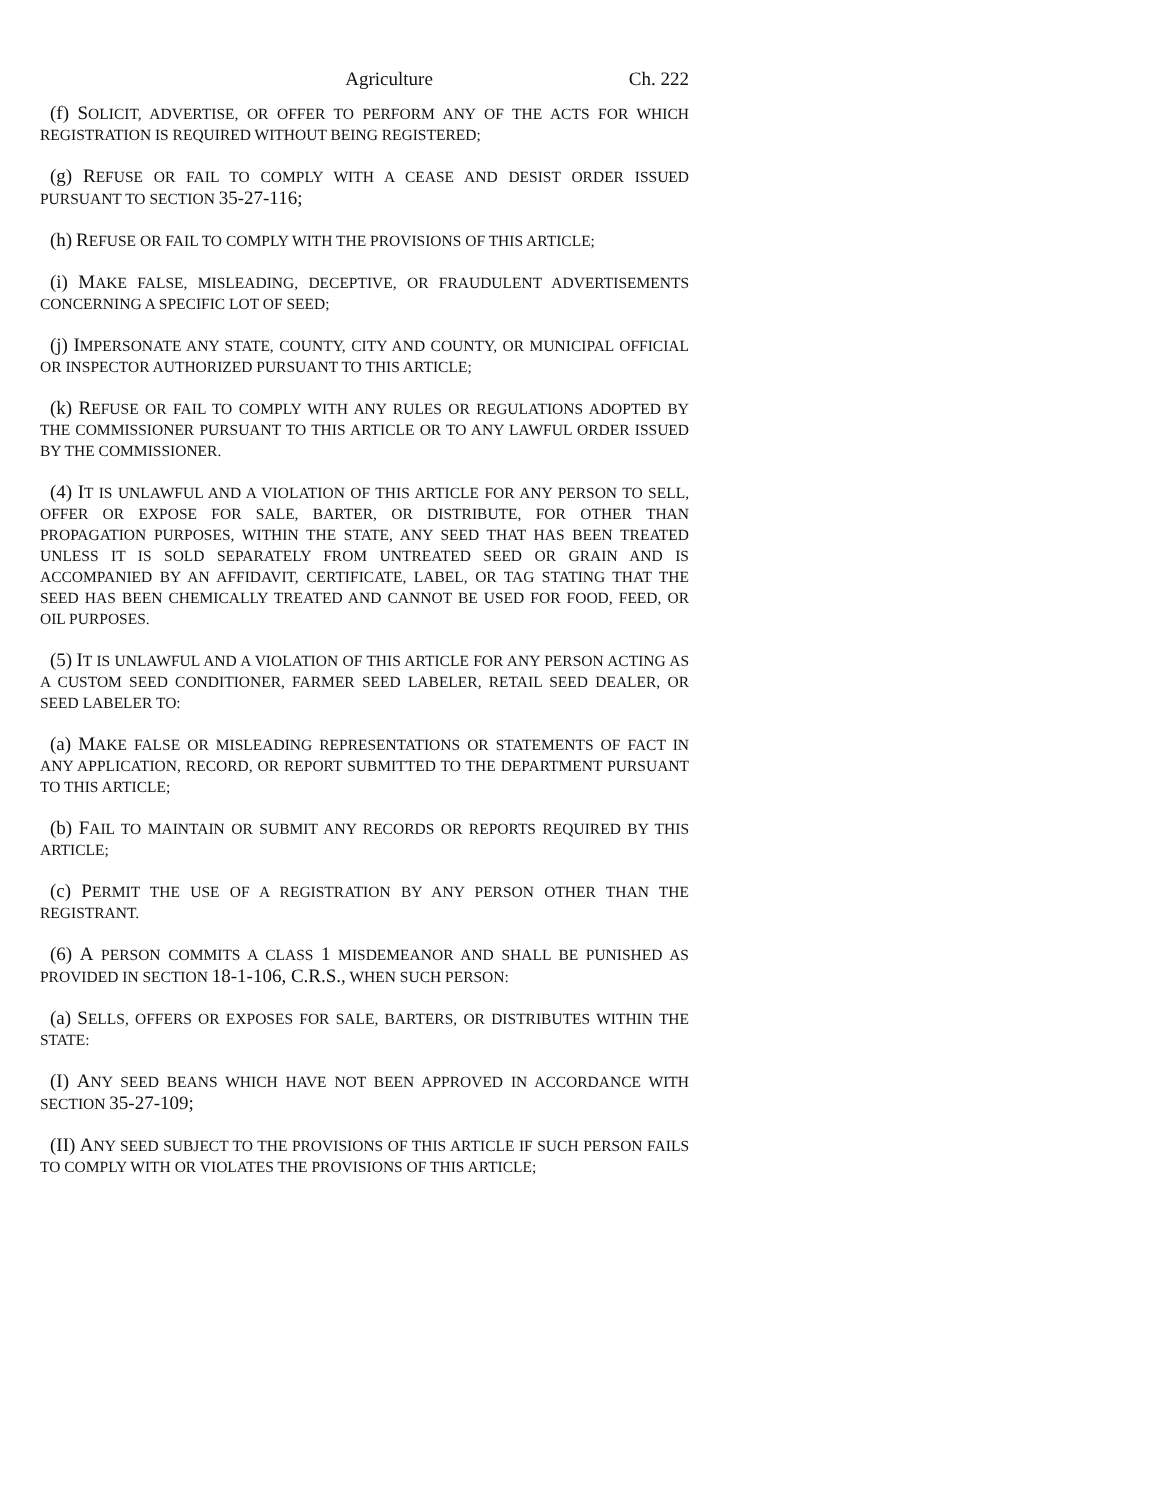Agriculture Ch. 222
(f) SOLICIT, ADVERTISE, OR OFFER TO PERFORM ANY OF THE ACTS FOR WHICH REGISTRATION IS REQUIRED WITHOUT BEING REGISTERED;
(g) REFUSE OR FAIL TO COMPLY WITH A CEASE AND DESIST ORDER ISSUED PURSUANT TO SECTION 35-27-116;
(h) REFUSE OR FAIL TO COMPLY WITH THE PROVISIONS OF THIS ARTICLE;
(i) MAKE FALSE, MISLEADING, DECEPTIVE, OR FRAUDULENT ADVERTISEMENTS CONCERNING A SPECIFIC LOT OF SEED;
(j) IMPERSONATE ANY STATE, COUNTY, CITY AND COUNTY, OR MUNICIPAL OFFICIAL OR INSPECTOR AUTHORIZED PURSUANT TO THIS ARTICLE;
(k) REFUSE OR FAIL TO COMPLY WITH ANY RULES OR REGULATIONS ADOPTED BY THE COMMISSIONER PURSUANT TO THIS ARTICLE OR TO ANY LAWFUL ORDER ISSUED BY THE COMMISSIONER.
(4) IT IS UNLAWFUL AND A VIOLATION OF THIS ARTICLE FOR ANY PERSON TO SELL, OFFER OR EXPOSE FOR SALE, BARTER, OR DISTRIBUTE, FOR OTHER THAN PROPAGATION PURPOSES, WITHIN THE STATE, ANY SEED THAT HAS BEEN TREATED UNLESS IT IS SOLD SEPARATELY FROM UNTREATED SEED OR GRAIN AND IS ACCOMPANIED BY AN AFFIDAVIT, CERTIFICATE, LABEL, OR TAG STATING THAT THE SEED HAS BEEN CHEMICALLY TREATED AND CANNOT BE USED FOR FOOD, FEED, OR OIL PURPOSES.
(5) IT IS UNLAWFUL AND A VIOLATION OF THIS ARTICLE FOR ANY PERSON ACTING AS A CUSTOM SEED CONDITIONER, FARMER SEED LABELER, RETAIL SEED DEALER, OR SEED LABELER TO:
(a) MAKE FALSE OR MISLEADING REPRESENTATIONS OR STATEMENTS OF FACT IN ANY APPLICATION, RECORD, OR REPORT SUBMITTED TO THE DEPARTMENT PURSUANT TO THIS ARTICLE;
(b) FAIL TO MAINTAIN OR SUBMIT ANY RECORDS OR REPORTS REQUIRED BY THIS ARTICLE;
(c) PERMIT THE USE OF A REGISTRATION BY ANY PERSON OTHER THAN THE REGISTRANT.
(6) A PERSON COMMITS A CLASS 1 MISDEMEANOR AND SHALL BE PUNISHED AS PROVIDED IN SECTION 18-1-106, C.R.S., WHEN SUCH PERSON:
(a) SELLS, OFFERS OR EXPOSES FOR SALE, BARTERS, OR DISTRIBUTES WITHIN THE STATE:
(I) ANY SEED BEANS WHICH HAVE NOT BEEN APPROVED IN ACCORDANCE WITH SECTION 35-27-109;
(II) ANY SEED SUBJECT TO THE PROVISIONS OF THIS ARTICLE IF SUCH PERSON FAILS TO COMPLY WITH OR VIOLATES THE PROVISIONS OF THIS ARTICLE;